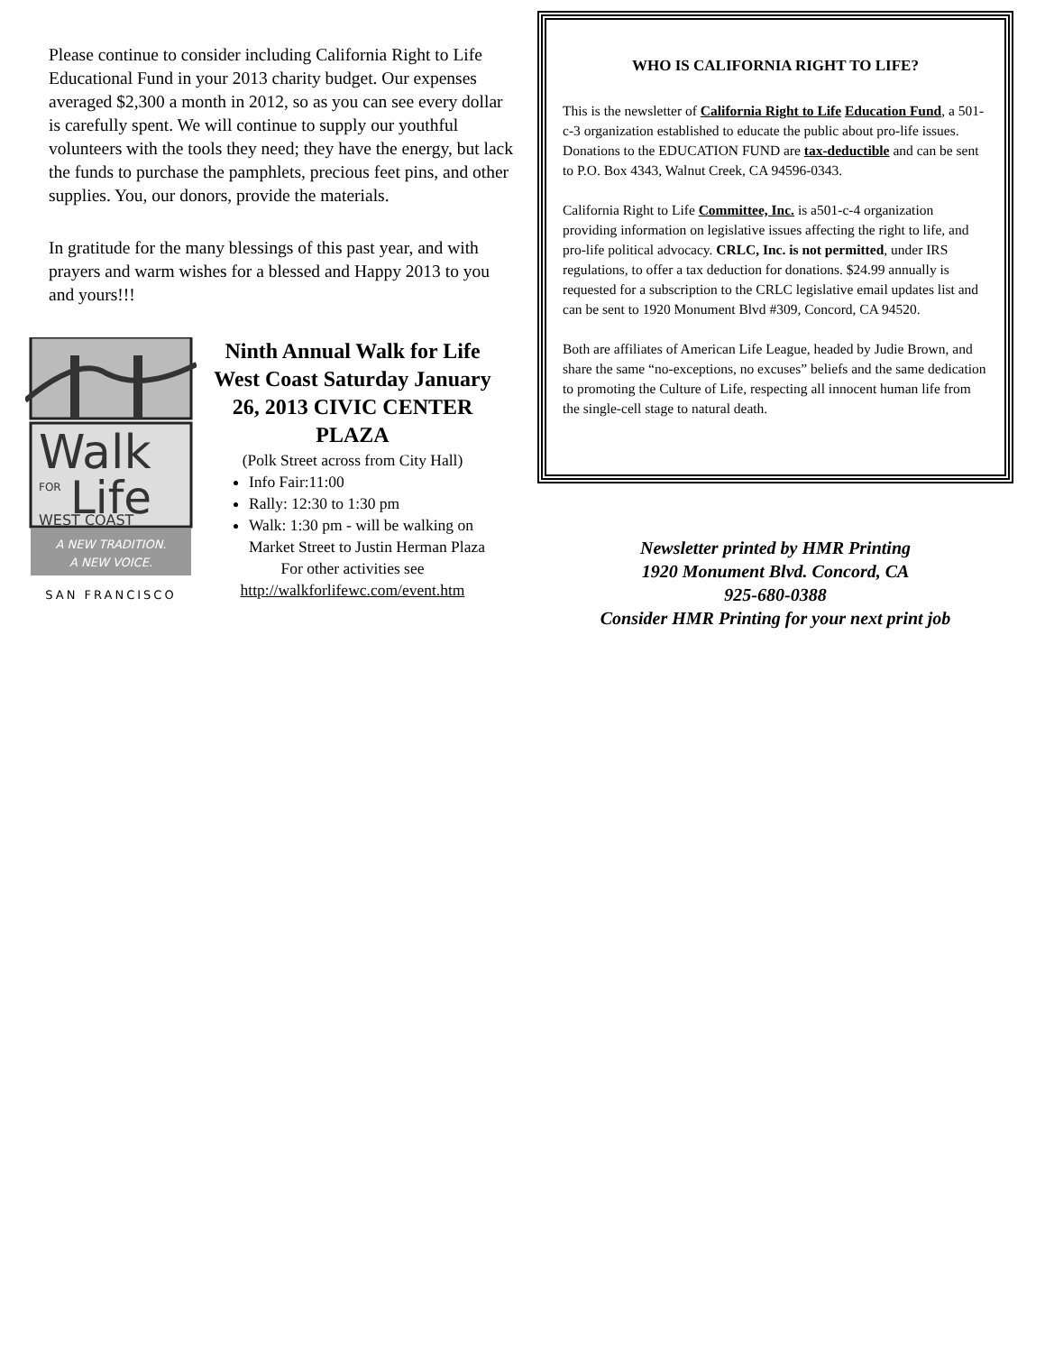Please continue to consider including California Right to Life Educational Fund in your 2013 charity budget. Our expenses averaged $2,300 a month in 2012, so as you can see every dollar is carefully spent. We will continue to supply our youthful volunteers with the tools they need; they have the energy, but lack the funds to purchase the pamphlets, precious feet pins, and other supplies. You, our donors, provide the materials.
In gratitude for the many blessings of this past year, and with prayers and warm wishes for a blessed and Happy 2013 to you and yours!!!
Walk
FOR
Life
WEST COAST
A NEW TRADITION.
A NEW VOICE.
SAN FRANCISCO
Ninth Annual Walk for Life West Coast Saturday January 26, 2013 CIVIC CENTER PLAZA
(Polk Street across from City Hall)
Info Fair:11:00
Rally: 12:30 to 1:30 pm
Walk: 1:30 pm - will be walking on Market Street to Justin Herman Plaza
For other activities see
http://walkforlifewc.com/event.htm
WHO IS CALIFORNIA RIGHT TO LIFE?
This is the newsletter of California Right to Life Education Fund, a 501-c-3 organization established to educate the public about pro-life issues. Donations to the EDUCATION FUND are tax-deductible and can be sent to P.O. Box 4343, Walnut Creek, CA 94596-0343.
California Right to Life Committee, Inc. is a501-c-4 organization providing information on legislative issues affecting the right to life, and pro-life political advocacy. CRLC, Inc. is not permitted, under IRS regulations, to offer a tax deduction for donations. $24.99 annually is requested for a subscription to the CRLC legislative email updates list and can be sent to 1920 Monument Blvd #309, Concord, CA 94520.
Both are affiliates of American Life League, headed by Judie Brown, and share the same “no-exceptions, no excuses” beliefs and the same dedication to promoting the Culture of Life, respecting all innocent human life from the single-cell stage to natural death.
Newsletter printed by HMR Printing
1920 Monument Blvd. Concord, CA
925-680-0388
Consider HMR Printing for your next print job